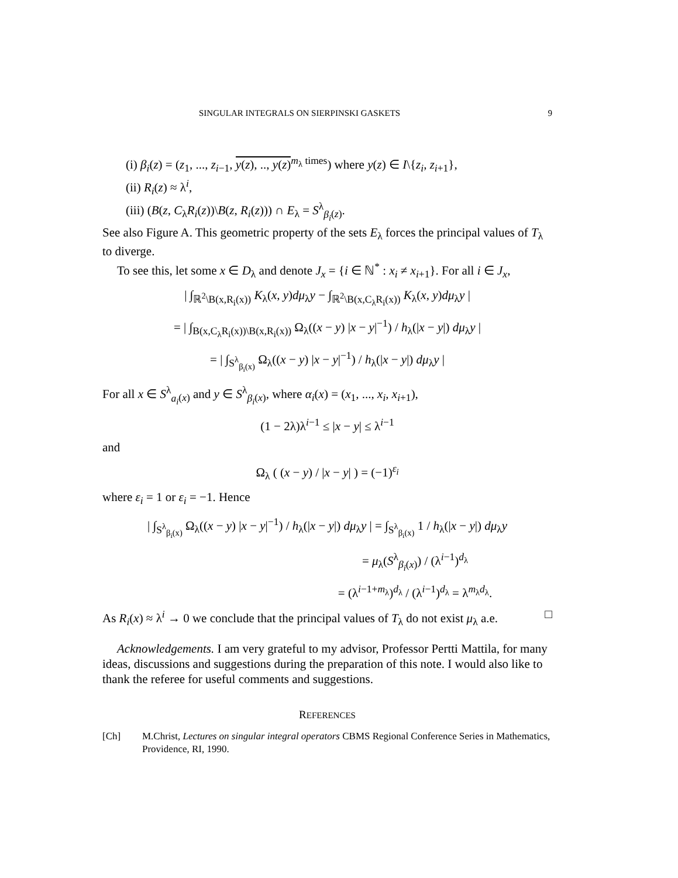SINGULAR INTEGRALS ON SIERPINSKI GASKETS 9
(i) β<sub>i</sub>(z) = (z<sub>1</sub>, ..., z<sub>i−1</sub>, y(z), .., y(z)<sup>m<sub>λ</sub> times</sup>) where y(z) ∈ I\{z<sub>i</sub>, z<sub>i+1</sub>},
(ii) R<sub>i</sub>(z) ≈ λ<sup>i</sup>,
(iii) (B(z, C<sub>λ</sub>R<sub>i</sub>(z))\B(z, R<sub>i</sub>(z))) ∩ E<sub>λ</sub> = S<sup>λ</sup><sub>β<sub>i</sub>(z)</sub>.
See also Figure A. This geometric property of the sets E<sub>λ</sub> forces the principal values of T<sub>λ</sub> to diverge.
To see this, let some x ∈ D<sub>λ</sub> and denote J<sub>x</sub> = {i ∈ ℕ<sup>*</sup> : x<sub>i</sub> ≠ x<sub>i+1</sub>}. For all i ∈ J<sub>x</sub>,
| ∫<sub>ℝ<sup>2</sup>\B(x,R<sub>i</sub>(x))</sub> K<sub>λ</sub>(x, y)dμ<sub>λ</sub>y − ∫<sub>ℝ<sup>2</sup>\B(x,C<sub>λ</sub>R<sub>i</sub>(x))</sub> K<sub>λ</sub>(x, y)dμ<sub>λ</sub>y |
= | ∫<sub>B(x,C<sub>λ</sub>R<sub>i</sub>(x))\B(x,R<sub>i</sub>(x))</sub> Ω<sub>λ</sub>((x − y) |x − y|<sup>−1</sup>) / h<sub>λ</sub>(|x − y|) dμ<sub>λ</sub>y |
= | ∫<sub>S<sup>λ</sup><sub>β<sub>i</sub>(x)</sub></sub> Ω<sub>λ</sub>((x − y) |x − y|<sup>−1</sup>) / h<sub>λ</sub>(|x − y|) dμ<sub>λ</sub>y |
For all x ∈ S<sup>λ</sup><sub>a<sub>i</sub>(x)</sub> and y ∈ S<sup>λ</sup><sub>β<sub>i</sub>(x)</sub>, where α<sub>i</sub>(x) = (x<sub>1</sub>, ..., x<sub>i</sub>, x<sub>i+1</sub>),
(1 − 2λ)λ<sup>i−1</sup> ≤ |x − y| ≤ λ<sup>i−1</sup>
and
Ω<sub>λ</sub> ( (x − y) / |x − y| ) = (−1)<sup>ε<sub>i</sub></sup>
where ε<sub>i</sub> = 1 or ε<sub>i</sub> = −1. Hence
| ∫<sub>S<sup>λ</sup><sub>β<sub>i</sub>(x)</sub></sub> Ω<sub>λ</sub>((x − y) |x − y|<sup>−1</sup>) / h<sub>λ</sub>(|x − y|) dμ<sub>λ</sub>y | = ∫<sub>S<sup>λ</sup><sub>β<sub>i</sub>(x)</sub></sub> 1 / h<sub>λ</sub>(|x − y|) dμ<sub>λ</sub>y
= μ<sub>λ</sub>(S<sup>λ</sup><sub>β<sub>i</sub>(x)</sub>) / (λ<sup>i−1</sup>)<sup>d<sub>λ</sub></sup>
= (λ<sup>i−1+m<sub>λ</sub></sup>)<sup>d<sub>λ</sub></sup> / (λ<sup>i−1</sup>)<sup>d<sub>λ</sub></sup> = λ<sup>m<sub>λ</sub>d<sub>λ</sub></sup>.
As R<sub>i</sub>(x) ≈ λ<sup>i</sup> → 0 we conclude that the principal values of T<sub>λ</sub> do not exist μ<sub>λ</sub> a.e. □
Acknowledgements. I am very grateful to my advisor, Professor Pertti Mattila, for many ideas, discussions and suggestions during the preparation of this note. I would also like to thank the referee for useful comments and suggestions.
REFERENCES
[Ch] M.Christ, Lectures on singular integral operators CBMS Regional Conference Series in Mathematics, Providence, RI, 1990.